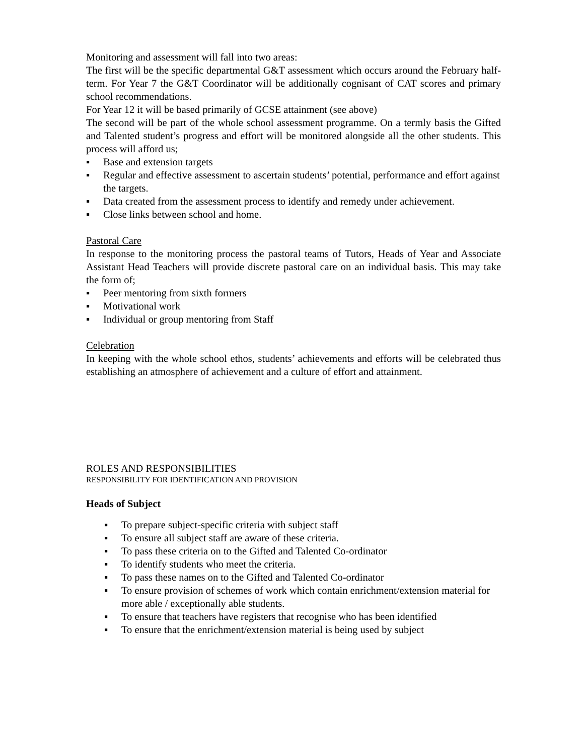Monitoring and assessment will fall into two areas:
The first will be the specific departmental G&T assessment which occurs around the February half-term. For Year 7 the G&T Coordinator will be additionally cognisant of CAT scores and primary school recommendations.
For Year 12 it will be based primarily of GCSE attainment (see above)
The second will be part of the whole school assessment programme. On a termly basis the Gifted and Talented student’s progress and effort will be monitored alongside all the other students. This process will afford us;
▪ Base and extension targets
▪ Regular and effective assessment to ascertain students’ potential, performance and effort against the targets.
▪ Data created from the assessment process to identify and remedy under achievement.
▪ Close links between school and home.
Pastoral Care
In response to the monitoring process the pastoral teams of Tutors, Heads of Year and Associate Assistant Head Teachers will provide discrete pastoral care on an individual basis. This may take the form of;
▪ Peer mentoring from sixth formers
▪ Motivational work
▪ Individual or group mentoring from Staff
Celebration
In keeping with the whole school ethos, students’ achievements and efforts will be celebrated thus establishing an atmosphere of achievement and a culture of effort and attainment.
ROLES AND RESPONSIBILITIES
RESPONSIBILITY FOR IDENTIFICATION AND PROVISION
Heads of Subject
▪ To prepare subject-specific criteria with subject staff
▪ To ensure all subject staff are aware of these criteria.
▪ To pass these criteria on to the Gifted and Talented Co-ordinator
▪ To identify students who meet the criteria.
▪ To pass these names on to the Gifted and Talented Co-ordinator
▪ To ensure provision of schemes of work which contain enrichment/extension material for more able / exceptionally able students.
▪ To ensure that teachers have registers that recognise who has been identified
▪ To ensure that the enrichment/extension material is being used by subject